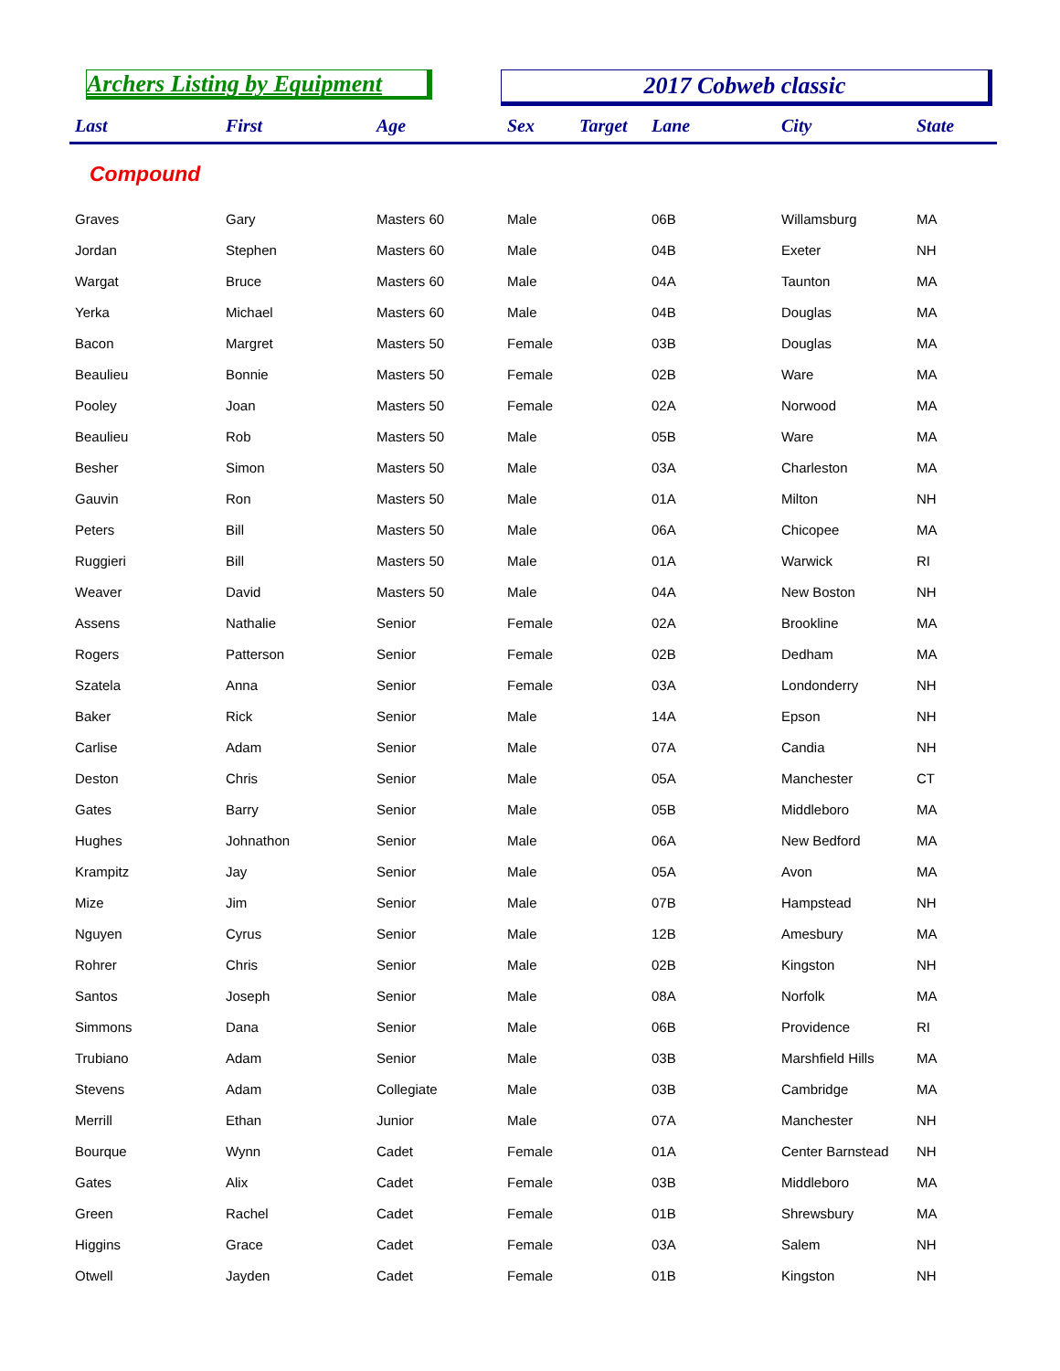Archers Listing by Equipment
2017 Cobweb classic
| Last | First | Age | Sex | Target | Lane | City | State |
| --- | --- | --- | --- | --- | --- | --- | --- |
| Compound | | | | | | | |
| Graves | Gary | Masters 60 | Male | | 06B | Willamsburg | MA |
| Jordan | Stephen | Masters 60 | Male | | 04B | Exeter | NH |
| Wargat | Bruce | Masters 60 | Male | | 04A | Taunton | MA |
| Yerka | Michael | Masters 60 | Male | | 04B | Douglas | MA |
| Bacon | Margret | Masters 50 | Female | | 03B | Douglas | MA |
| Beaulieu | Bonnie | Masters 50 | Female | | 02B | Ware | MA |
| Pooley | Joan | Masters 50 | Female | | 02A | Norwood | MA |
| Beaulieu | Rob | Masters 50 | Male | | 05B | Ware | MA |
| Besher | Simon | Masters 50 | Male | | 03A | Charleston | MA |
| Gauvin | Ron | Masters 50 | Male | | 01A | Milton | NH |
| Peters | Bill | Masters 50 | Male | | 06A | Chicopee | MA |
| Ruggieri | Bill | Masters 50 | Male | | 01A | Warwick | RI |
| Weaver | David | Masters 50 | Male | | 04A | New Boston | NH |
| Assens | Nathalie | Senior | Female | | 02A | Brookline | MA |
| Rogers | Patterson | Senior | Female | | 02B | Dedham | MA |
| Szatela | Anna | Senior | Female | | 03A | Londonderry | NH |
| Baker | Rick | Senior | Male | | 14A | Epson | NH |
| Carlise | Adam | Senior | Male | | 07A | Candia | NH |
| Deston | Chris | Senior | Male | | 05A | Manchester | CT |
| Gates | Barry | Senior | Male | | 05B | Middleboro | MA |
| Hughes | Johnathon | Senior | Male | | 06A | New Bedford | MA |
| Krampitz | Jay | Senior | Male | | 05A | Avon | MA |
| Mize | Jim | Senior | Male | | 07B | Hampstead | NH |
| Nguyen | Cyrus | Senior | Male | | 12B | Amesbury | MA |
| Rohrer | Chris | Senior | Male | | 02B | Kingston | NH |
| Santos | Joseph | Senior | Male | | 08A | Norfolk | MA |
| Simmons | Dana | Senior | Male | | 06B | Providence | RI |
| Trubiano | Adam | Senior | Male | | 03B | Marshfield Hills | MA |
| Stevens | Adam | Collegiate | Male | | 03B | Cambridge | MA |
| Merrill | Ethan | Junior | Male | | 07A | Manchester | NH |
| Bourque | Wynn | Cadet | Female | | 01A | Center Barnstead | NH |
| Gates | Alix | Cadet | Female | | 03B | Middleboro | MA |
| Green | Rachel | Cadet | Female | | 01B | Shrewsbury | MA |
| Higgins | Grace | Cadet | Female | | 03A | Salem | NH |
| Otwell | Jayden | Cadet | Female | | 01B | Kingston | NH |